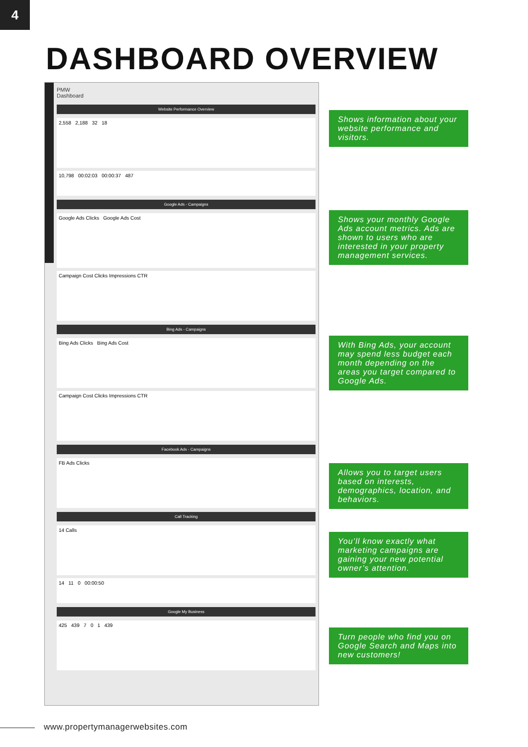4
DASHBOARD OVERVIEW
PMW
Dashboard
Website Performance Overview
2,558 2,188 32 18
10,798 00:02:03 00:00:37 487
Google Ads - Campaigns
Google Ads Clicks Google Ads Cost
Campaign Cost Clicks Impressions CTR
Bing Ads - Campaigns
Bing Ads Clicks Bing Ads Cost
Campaign Cost Clicks Impressions CTR
Facebook Ads - Campaigns
FB Ads Clicks
Call Tracking
14 Calls
14 11 0 00:00:50
Google My Business
425 439 7 0 1 439
Shows information about your website performance and visitors.
Shows your monthly Google Ads account metrics. Ads are shown to users who are interested in your property management services.
With Bing Ads, your account may spend less budget each month depending on the areas you target compared to Google Ads.
Allows you to target users based on interests, demographics, location, and behaviors.
You’ll know exactly what marketing campaigns are gaining your new potential owner’s attention.
Turn people who find you on Google Search and Maps into new customers!
www.propertymanagerwebsites.com